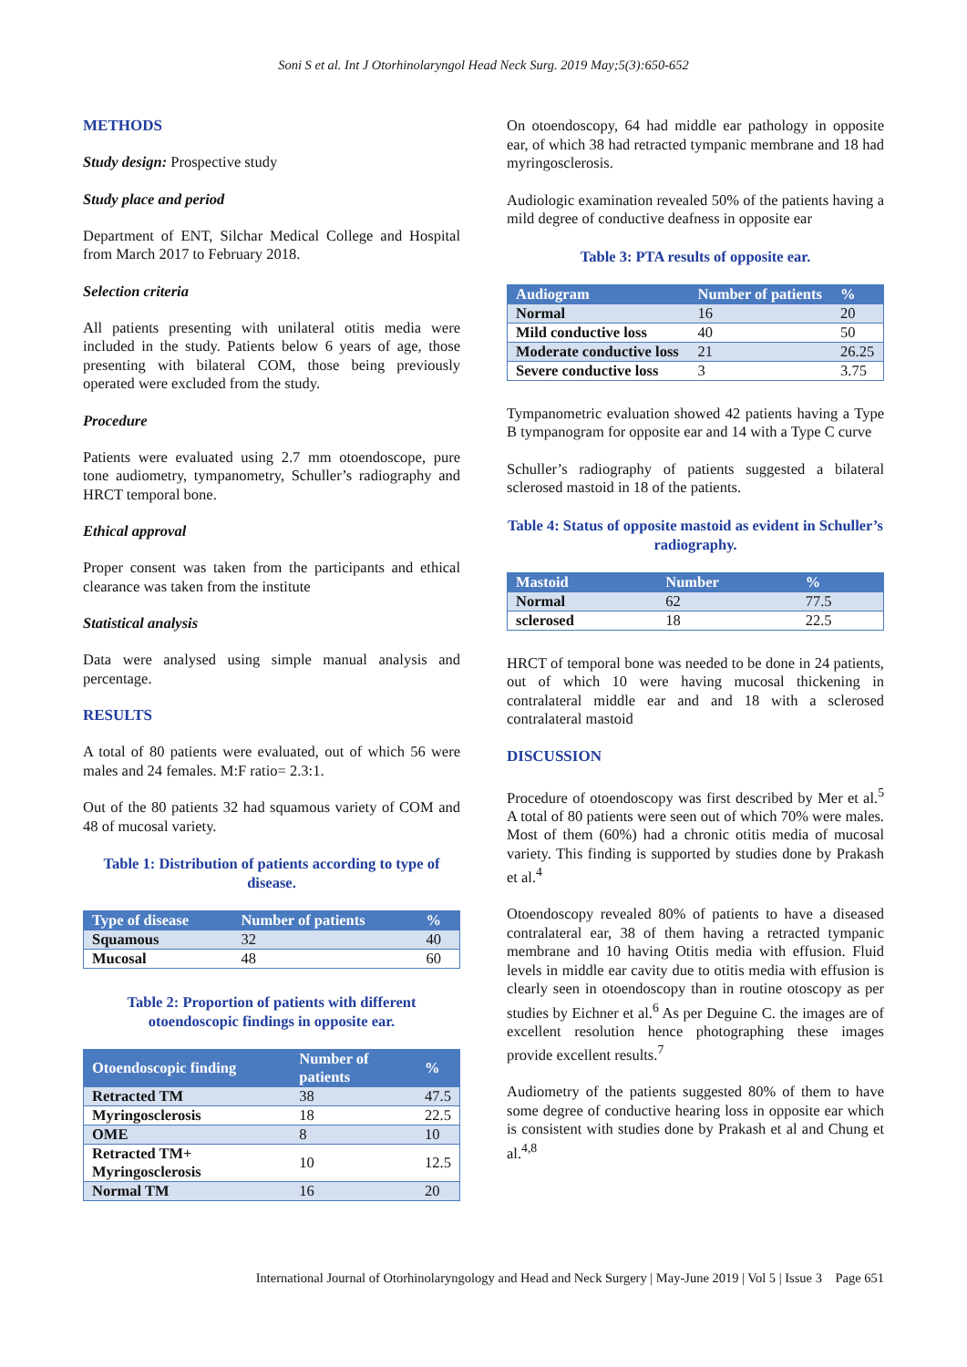Soni S et al. Int J Otorhinolaryngol Head Neck Surg. 2019 May;5(3):650-652
METHODS
Study design: Prospective study
Study place and period
Department of ENT, Silchar Medical College and Hospital from March 2017 to February 2018.
Selection criteria
All patients presenting with unilateral otitis media were included in the study. Patients below 6 years of age, those presenting with bilateral COM, those being previously operated were excluded from the study.
Procedure
Patients were evaluated using 2.7 mm otoendoscope, pure tone audiometry, tympanometry, Schuller’s radiography and HRCT temporal bone.
Ethical approval
Proper consent was taken from the participants and ethical clearance was taken from the institute
Statistical analysis
Data were analysed using simple manual analysis and percentage.
RESULTS
A total of 80 patients were evaluated, out of which 56 were males and 24 females. M:F ratio= 2.3:1.
Out of the 80 patients 32 had squamous variety of COM and 48 of mucosal variety.
Table 1: Distribution of patients according to type of disease.
| Type of disease | Number of patients | % |
| --- | --- | --- |
| Squamous | 32 | 40 |
| Mucosal | 48 | 60 |
Table 2: Proportion of patients with different otoendoscopic findings in opposite ear.
| Otoendoscopic finding | Number of patients | % |
| --- | --- | --- |
| Retracted TM | 38 | 47.5 |
| Myringosclerosis | 18 | 22.5 |
| OME | 8 | 10 |
| Retracted TM+ Myringosclerosis | 10 | 12.5 |
| Normal TM | 16 | 20 |
On otoendoscopy, 64 had middle ear pathology in opposite ear, of which 38 had retracted tympanic membrane and 18 had myringosclerosis.
Audiologic examination revealed 50% of the patients having a mild degree of conductive deafness in opposite ear
Table 3: PTA results of opposite ear.
| Audiogram | Number of patients | % |
| --- | --- | --- |
| Normal | 16 | 20 |
| Mild conductive loss | 40 | 50 |
| Moderate conductive loss | 21 | 26.25 |
| Severe conductive loss | 3 | 3.75 |
Tympanometric evaluation showed 42 patients having a Type B tympanogram for opposite ear and 14 with a Type C curve
Schuller’s radiography of patients suggested a bilateral sclerosed mastoid in 18 of the patients.
Table 4: Status of opposite mastoid as evident in Schuller’s radiography.
| Mastoid | Number | % |
| --- | --- | --- |
| Normal | 62 | 77.5 |
| sclerosed | 18 | 22.5 |
HRCT of temporal bone was needed to be done in 24 patients, out of which 10 were having mucosal thickening in contralateral middle ear and and 18 with a sclerosed contralateral mastoid
DISCUSSION
Procedure of otoendoscopy was first described by Mer et al.<sup>5</sup> A total of 80 patients were seen out of which 70% were males. Most of them (60%) had a chronic otitis media of mucosal variety. This finding is supported by studies done by Prakash et al.<sup>4</sup>
Otoendoscopy revealed 80% of patients to have a diseased contralateral ear, 38 of them having a retracted tympanic membrane and 10 having Otitis media with effusion. Fluid levels in middle ear cavity due to otitis media with effusion is clearly seen in otoendoscopy than in routine otoscopy as per studies by Eichner et al.<sup>6</sup> As per Deguine C. the images are of excellent resolution hence photographing these images provide excellent results.<sup>7</sup>
Audiometry of the patients suggested 80% of them to have some degree of conductive hearing loss in opposite ear which is consistent with studies done by Prakash et al and Chung et al.<sup>4,8</sup>
International Journal of Otorhinolaryngology and Head and Neck Surgery | May-June 2019 | Vol 5 | Issue 3 Page 651